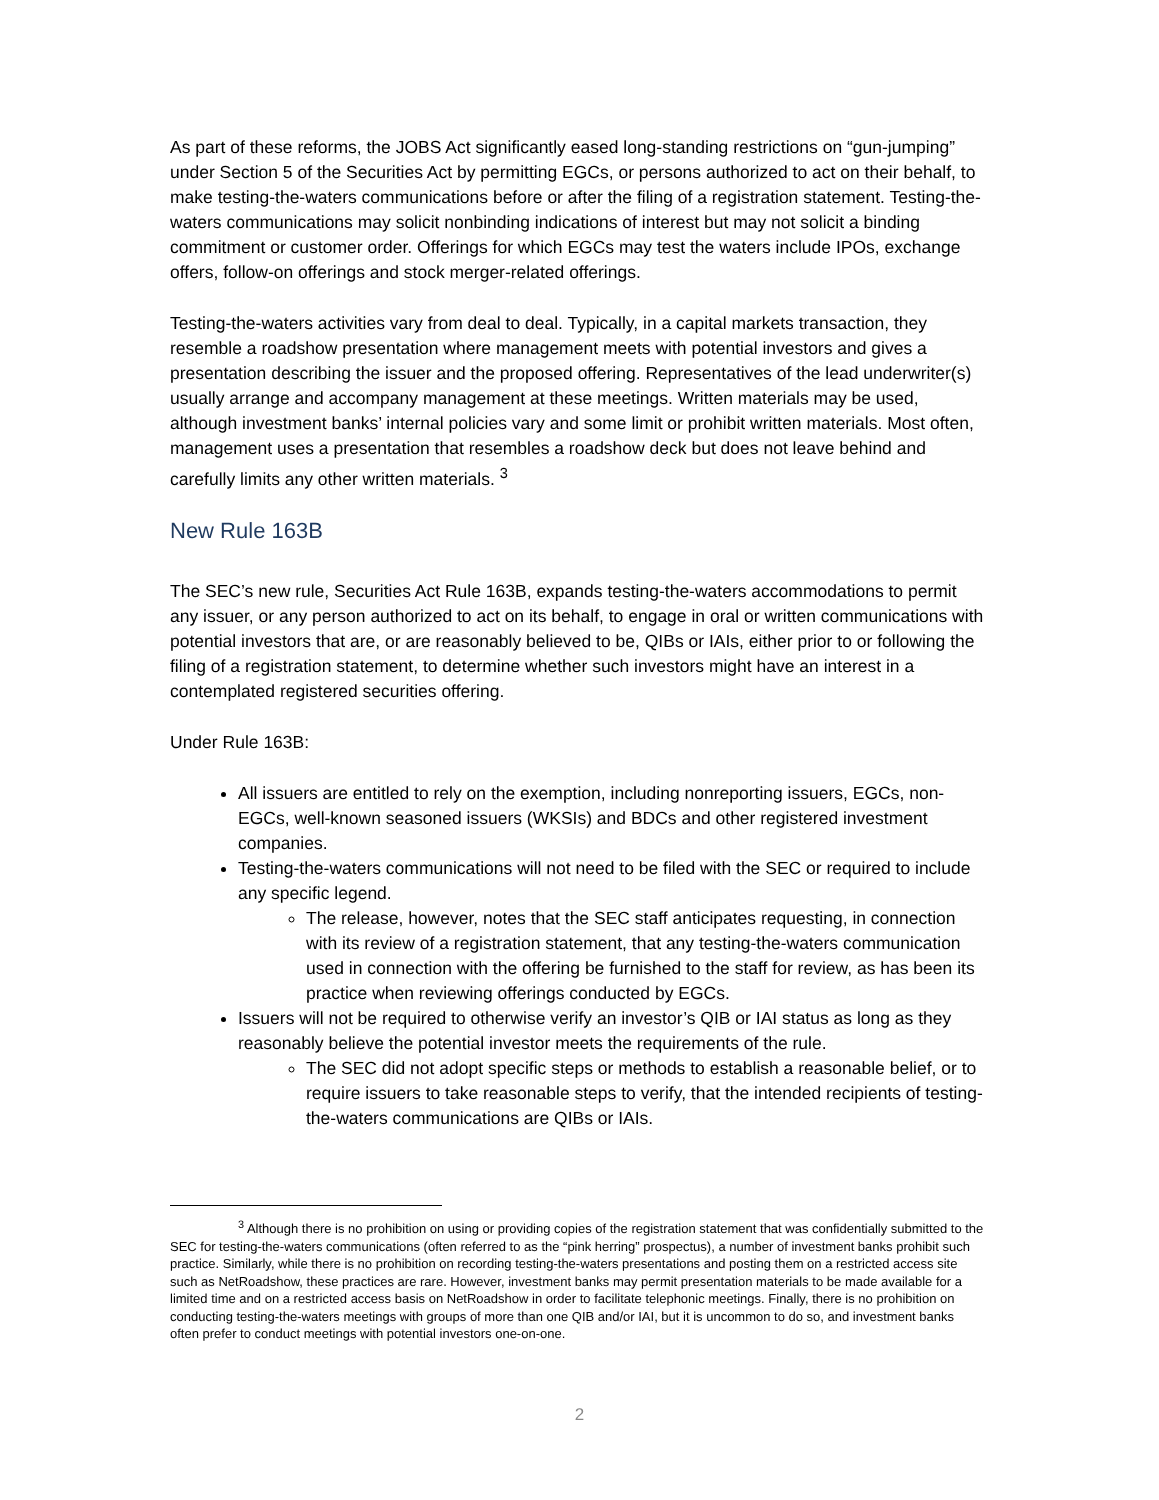As part of these reforms, the JOBS Act significantly eased long-standing restrictions on “gun-jumping” under Section 5 of the Securities Act by permitting EGCs, or persons authorized to act on their behalf, to make testing-the-waters communications before or after the filing of a registration statement. Testing-the-waters communications may solicit nonbinding indications of interest but may not solicit a binding commitment or customer order. Offerings for which EGCs may test the waters include IPOs, exchange offers, follow-on offerings and stock merger-related offerings.
Testing-the-waters activities vary from deal to deal. Typically, in a capital markets transaction, they resemble a roadshow presentation where management meets with potential investors and gives a presentation describing the issuer and the proposed offering. Representatives of the lead underwriter(s) usually arrange and accompany management at these meetings. Written materials may be used, although investment banks’ internal policies vary and some limit or prohibit written materials. Most often, management uses a presentation that resembles a roadshow deck but does not leave behind and carefully limits any other written materials. <sup>3</sup>
New Rule 163B
The SEC’s new rule, Securities Act Rule 163B, expands testing-the-waters accommodations to permit any issuer, or any person authorized to act on its behalf, to engage in oral or written communications with potential investors that are, or are reasonably believed to be, QIBs or IAIs, either prior to or following the filing of a registration statement, to determine whether such investors might have an interest in a contemplated registered securities offering.
Under Rule 163B:
All issuers are entitled to rely on the exemption, including nonreporting issuers, EGCs, non-EGCs, well-known seasoned issuers (WKSIs) and BDCs and other registered investment companies.
Testing-the-waters communications will not need to be filed with the SEC or required to include any specific legend.
The release, however, notes that the SEC staff anticipates requesting, in connection with its review of a registration statement, that any testing-the-waters communication used in connection with the offering be furnished to the staff for review, as has been its practice when reviewing offerings conducted by EGCs.
Issuers will not be required to otherwise verify an investor’s QIB or IAI status as long as they reasonably believe the potential investor meets the requirements of the rule.
The SEC did not adopt specific steps or methods to establish a reasonable belief, or to require issuers to take reasonable steps to verify, that the intended recipients of testing-the-waters communications are QIBs or IAIs.
<sup>3</sup> Although there is no prohibition on using or providing copies of the registration statement that was confidentially submitted to the SEC for testing-the-waters communications (often referred to as the “pink herring” prospectus), a number of investment banks prohibit such practice. Similarly, while there is no prohibition on recording testing-the-waters presentations and posting them on a restricted access site such as NetRoadshow, these practices are rare. However, investment banks may permit presentation materials to be made available for a limited time and on a restricted access basis on NetRoadshow in order to facilitate telephonic meetings. Finally, there is no prohibition on conducting testing-the-waters meetings with groups of more than one QIB and/or IAI, but it is uncommon to do so, and investment banks often prefer to conduct meetings with potential investors one-on-one.
2